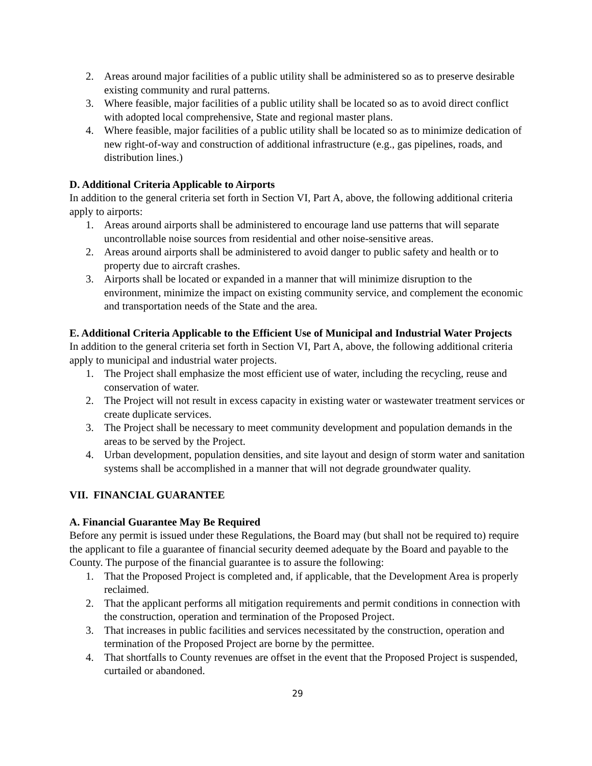2. Areas around major facilities of a public utility shall be administered so as to preserve desirable existing community and rural patterns.
3. Where feasible, major facilities of a public utility shall be located so as to avoid direct conflict with adopted local comprehensive, State and regional master plans.
4. Where feasible, major facilities of a public utility shall be located so as to minimize dedication of new right-of-way and construction of additional infrastructure (e.g., gas pipelines, roads, and distribution lines.)
D. Additional Criteria Applicable to Airports
In addition to the general criteria set forth in Section VI, Part A, above, the following additional criteria apply to airports:
1. Areas around airports shall be administered to encourage land use patterns that will separate uncontrollable noise sources from residential and other noise-sensitive areas.
2. Areas around airports shall be administered to avoid danger to public safety and health or to property due to aircraft crashes.
3. Airports shall be located or expanded in a manner that will minimize disruption to the environment, minimize the impact on existing community service, and complement the economic and transportation needs of the State and the area.
E. Additional Criteria Applicable to the Efficient Use of Municipal and Industrial Water Projects
In addition to the general criteria set forth in Section VI, Part A, above, the following additional criteria apply to municipal and industrial water projects.
1. The Project shall emphasize the most efficient use of water, including the recycling, reuse and conservation of water.
2. The Project will not result in excess capacity in existing water or wastewater treatment services or create duplicate services.
3. The Project shall be necessary to meet community development and population demands in the areas to be served by the Project.
4. Urban development, population densities, and site layout and design of storm water and sanitation systems shall be accomplished in a manner that will not degrade groundwater quality.
VII. FINANCIAL GUARANTEE
A. Financial Guarantee May Be Required
Before any permit is issued under these Regulations, the Board may (but shall not be required to) require the applicant to file a guarantee of financial security deemed adequate by the Board and payable to the County. The purpose of the financial guarantee is to assure the following:
1. That the Proposed Project is completed and, if applicable, that the Development Area is properly reclaimed.
2. That the applicant performs all mitigation requirements and permit conditions in connection with the construction, operation and termination of the Proposed Project.
3. That increases in public facilities and services necessitated by the construction, operation and termination of the Proposed Project are borne by the permittee.
4. That shortfalls to County revenues are offset in the event that the Proposed Project is suspended, curtailed or abandoned.
29